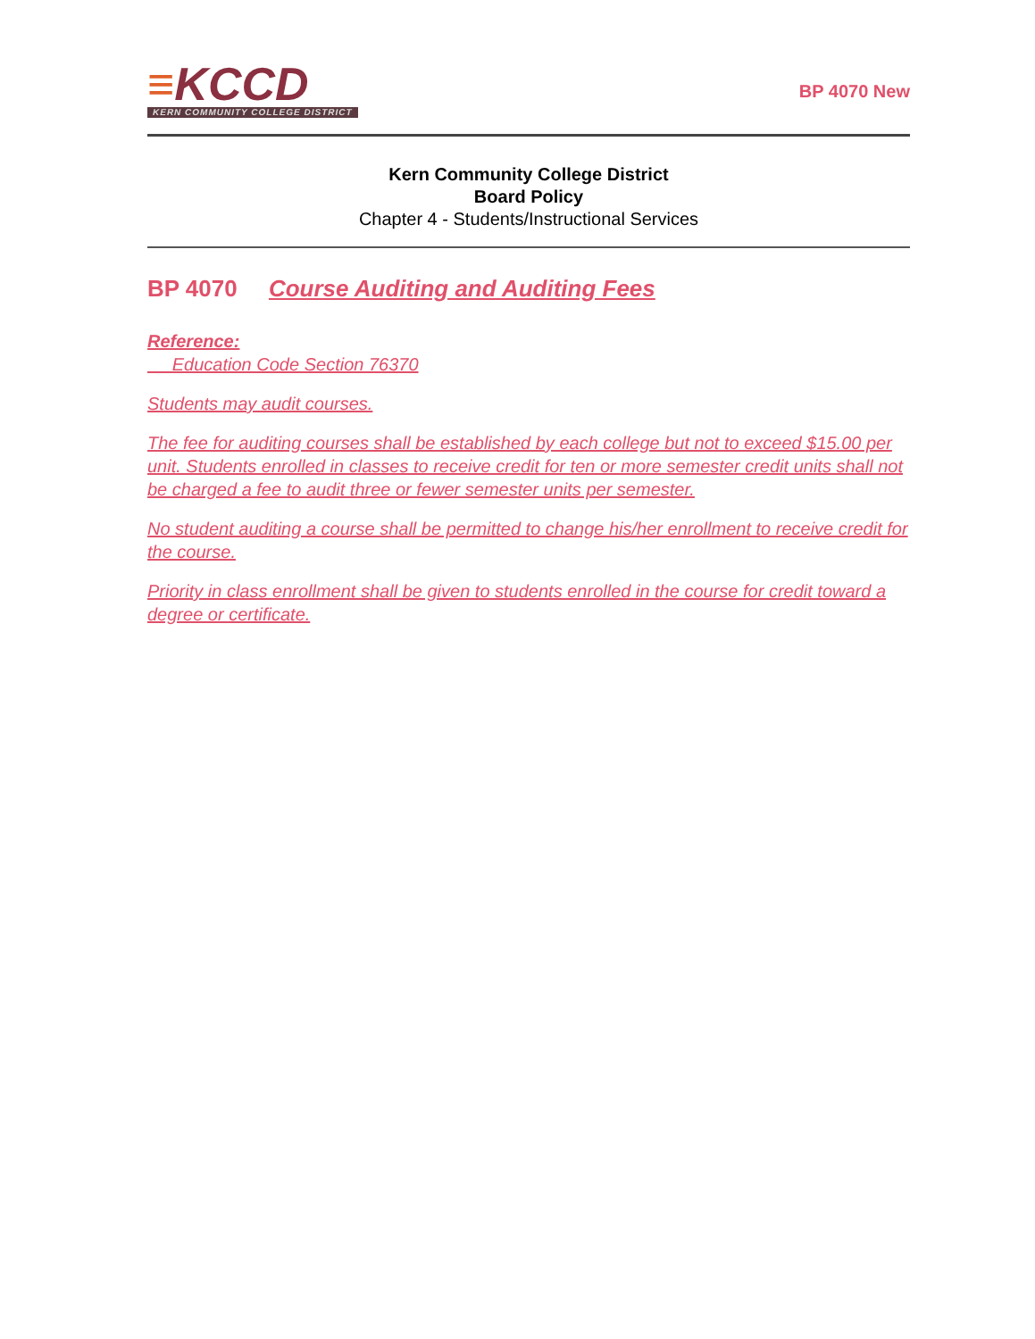≡KCCD
KERN COMMUNITY COLLEGE DISTRICT
BP 4070 New
Kern Community College District
Board Policy
Chapter 4 - Students/Instructional Services
BP 4070 Course Auditing and Auditing Fees
Reference:
Education Code Section 76370
Students may audit courses.
The fee for auditing courses shall be established by each college but not to exceed $15.00 per unit. Students enrolled in classes to receive credit for ten or more semester credit units shall not be charged a fee to audit three or fewer semester units per semester.
No student auditing a course shall be permitted to change his/her enrollment to receive credit for the course.
Priority in class enrollment shall be given to students enrolled in the course for credit toward a degree or certificate.